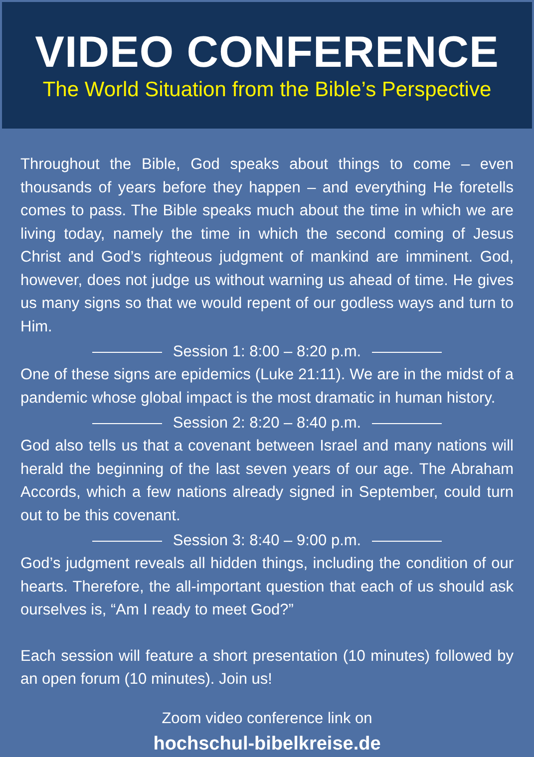VIDEO CONFERENCE
The World Situation from the Bible’s Perspective
Throughout the Bible, God speaks about things to come – even thousands of years before they happen – and everything He foretells comes to pass. The Bible speaks much about the time in which we are living today, namely the time in which the second coming of Jesus Christ and God’s righteous judgment of mankind are imminent. God, however, does not judge us without warning us ahead of time. He gives us many signs so that we would repent of our godless ways and turn to Him.
Session 1: 8:00 – 8:20 p.m.
One of these signs are epidemics (Luke 21:11). We are in the midst of a pandemic whose global impact is the most dramatic in human history.
Session 2: 8:20 – 8:40 p.m.
God also tells us that a covenant between Israel and many nations will herald the beginning of the last seven years of our age. The Abraham Accords, which a few nations already signed in September, could turn out to be this covenant.
Session 3: 8:40 – 9:00 p.m.
God’s judgment reveals all hidden things, including the condition of our hearts. Therefore, the all-important question that each of us should ask ourselves is, “Am I ready to meet God?”
Each session will feature a short presentation (10 minutes) followed by an open forum (10 minutes). Join us!
Zoom video conference link on
hochschul-bibelkreise.de